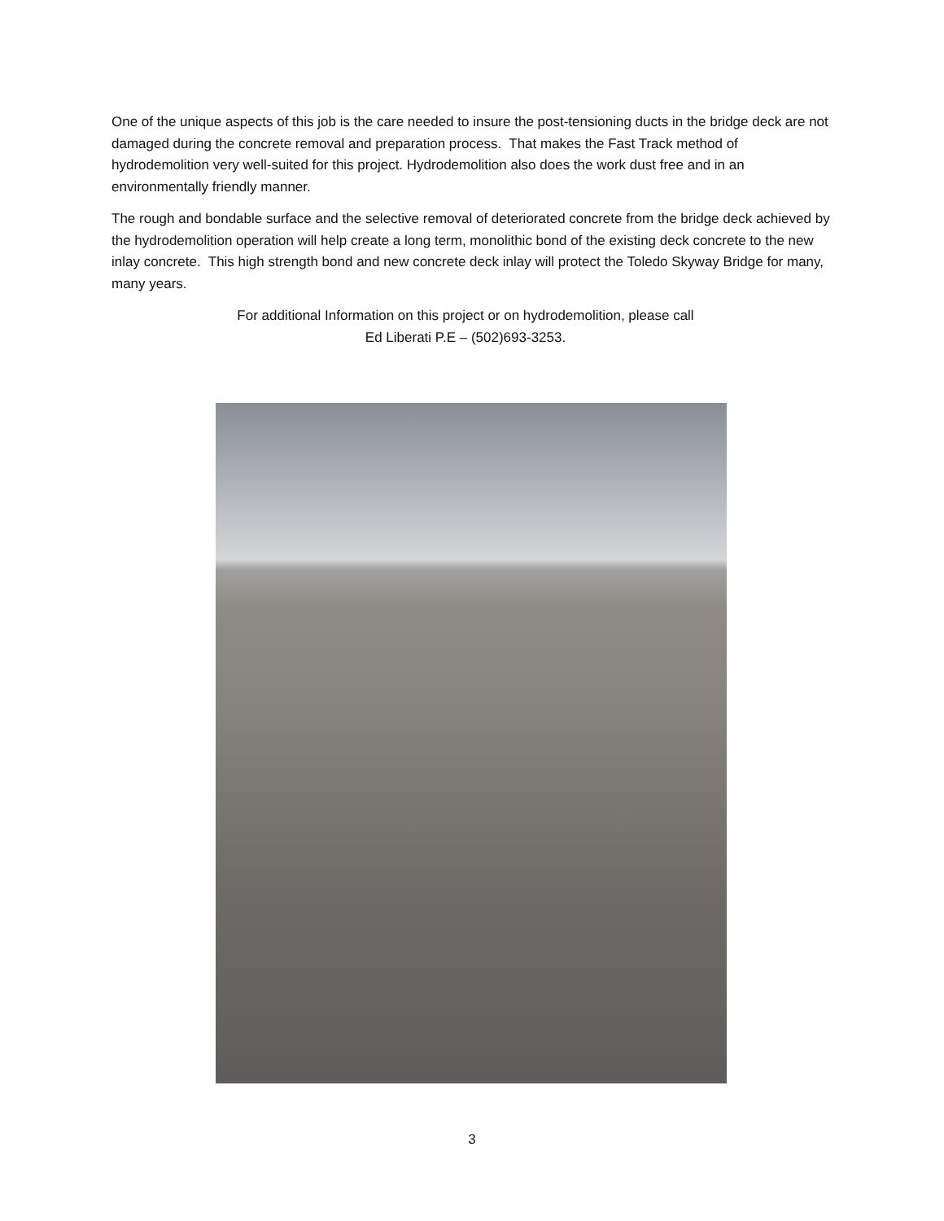One of the unique aspects of this job is the care needed to insure the post-tensioning ducts in the bridge deck are not damaged during the concrete removal and preparation process. That makes the Fast Track method of hydrodemolition very well-suited for this project. Hydrodemolition also does the work dust free and in an environmentally friendly manner.
The rough and bondable surface and the selective removal of deteriorated concrete from the bridge deck achieved by the hydrodemolition operation will help create a long term, monolithic bond of the existing deck concrete to the new inlay concrete. This high strength bond and new concrete deck inlay will protect the Toledo Skyway Bridge for many, many years.
For additional Information on this project or on hydrodemolition, please call
Ed Liberati P.E – (502)693-3253.
3